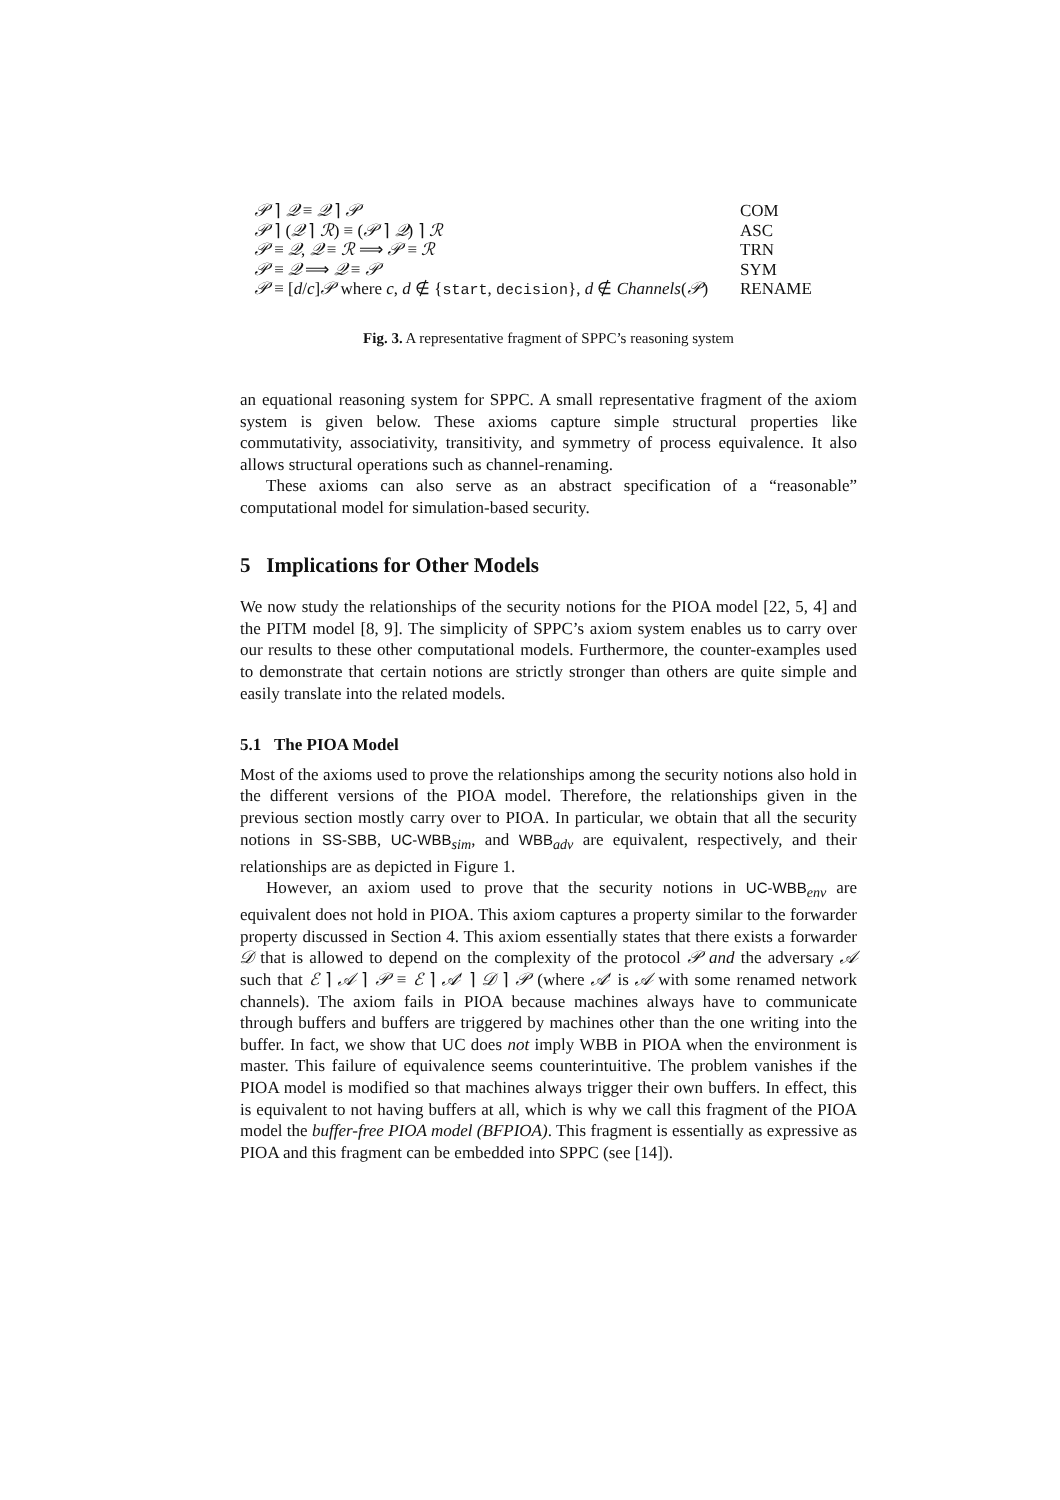𝒫 ⌉ 𝒬 ≡ 𝒬 ⌉ 𝒫 COM
𝒫 ⌉ (𝒬 ⌉ ℛ) ≡ (𝒫 ⌉ 𝒬) ⌉ ℛ ASC
𝒫 ≡ 𝒬, 𝒬 ≡ ℛ ⟹ 𝒫 ≡ ℛ TRN
𝒫 ≡ 𝒬 ⟹ 𝒬 ≡ 𝒫 SYM
𝒫 ≡ [d/c]𝒫 where c, d ∉ {start, decision}, d ∉ Channels(𝒫) RENAME
Fig. 3. A representative fragment of SPPC’s reasoning system
an equational reasoning system for SPPC. A small representative fragment of the axiom system is given below. These axioms capture simple structural properties like commutativity, associativity, transitivity, and symmetry of process equivalence. It also allows structural operations such as channel-renaming.
These axioms can also serve as an abstract specification of a “reasonable” computational model for simulation-based security.
5 Implications for Other Models
We now study the relationships of the security notions for the PIOA model [22, 5, 4] and the PITM model [8, 9]. The simplicity of SPPC’s axiom system enables us to carry over our results to these other computational models. Furthermore, the counter-examples used to demonstrate that certain notions are strictly stronger than others are quite simple and easily translate into the related models.
5.1 The PIOA Model
Most of the axioms used to prove the relationships among the security notions also hold in the different versions of the PIOA model. Therefore, the relationships given in the previous section mostly carry over to PIOA. In particular, we obtain that all the security notions in SS-SBB, UC-WBB<sub>sim</sub>, and WBB<sub>adv</sub> are equivalent, respectively, and their relationships are as depicted in Figure 1.
However, an axiom used to prove that the security notions in UC-WBB<sub>env</sub> are equivalent does not hold in PIOA. This axiom captures a property similar to the forwarder property discussed in Section 4. This axiom essentially states that there exists a forwarder 𝒟 that is allowed to depend on the complexity of the protocol 𝒫 and the adversary 𝒜 such that ℰ ⌉ 𝒜 ⌉ 𝒫 ≡ ℰ ⌉ 𝒜′ ⌉ 𝒟 ⌉ 𝒫 (where 𝒜′ is 𝒜 with some renamed network channels). The axiom fails in PIOA because machines always have to communicate through buffers and buffers are triggered by machines other than the one writing into the buffer. In fact, we show that UC does not imply WBB in PIOA when the environment is master. This failure of equivalence seems counterintuitive. The problem vanishes if the PIOA model is modified so that machines always trigger their own buffers. In effect, this is equivalent to not having buffers at all, which is why we call this fragment of the PIOA model the buffer-free PIOA model (BFPIOA). This fragment is essentially as expressive as PIOA and this fragment can be embedded into SPPC (see [14]).